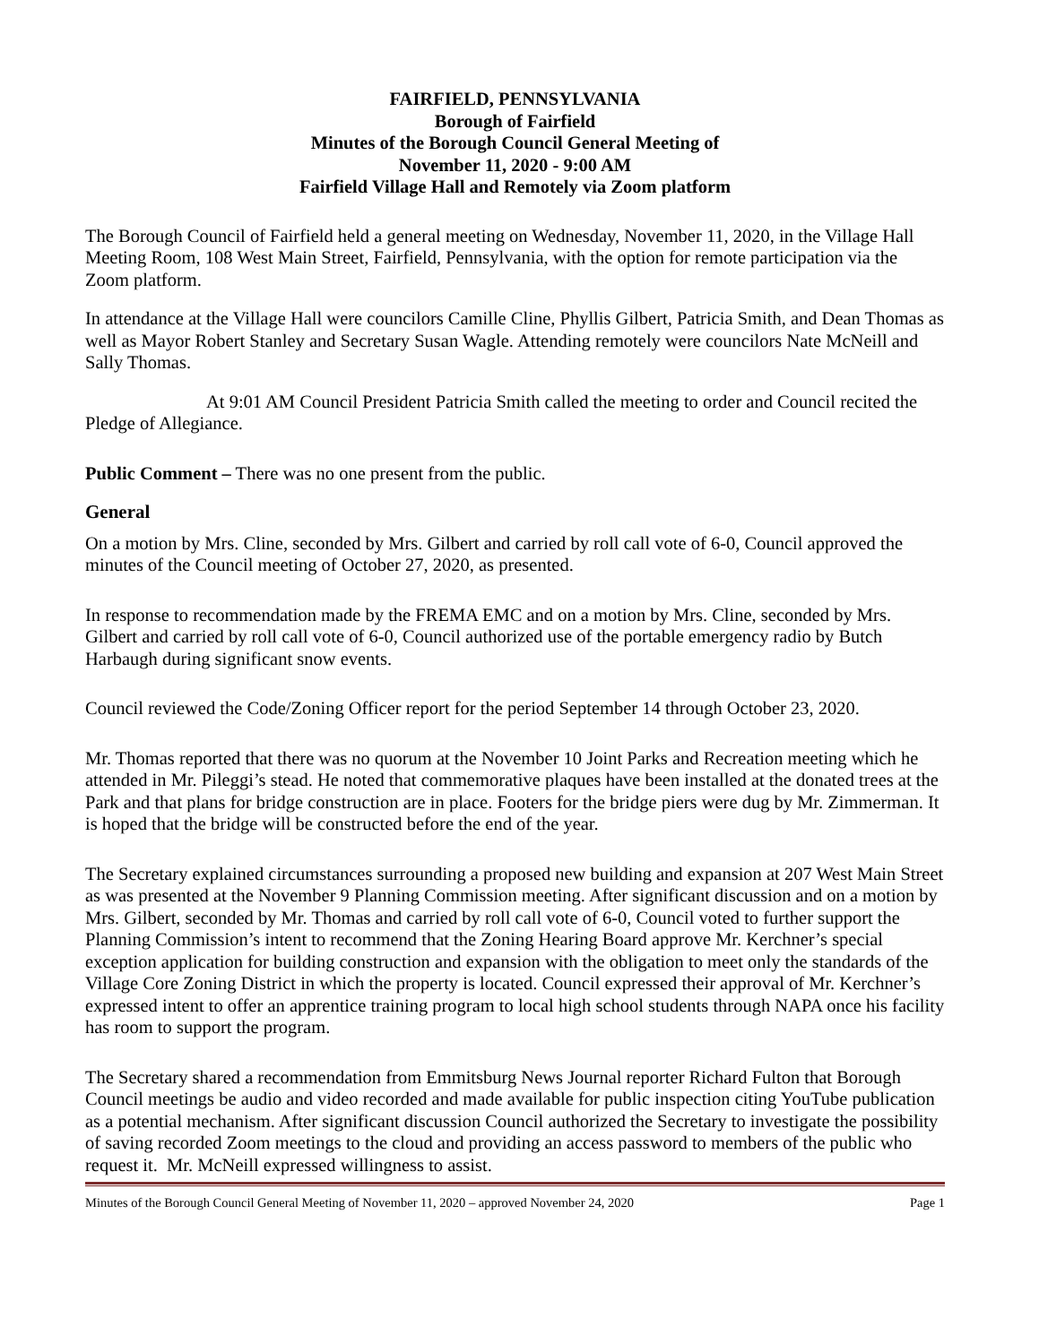FAIRFIELD, PENNSYLVANIA
Borough of Fairfield
Minutes of the Borough Council General Meeting of
November 11, 2020 - 9:00 AM
Fairfield Village Hall and Remotely via Zoom platform
The Borough Council of Fairfield held a general meeting on Wednesday, November 11, 2020, in the Village Hall Meeting Room, 108 West Main Street, Fairfield, Pennsylvania, with the option for remote participation via the Zoom platform.
In attendance at the Village Hall were councilors Camille Cline, Phyllis Gilbert, Patricia Smith, and Dean Thomas as well as Mayor Robert Stanley and Secretary Susan Wagle. Attending remotely were councilors Nate McNeill and Sally Thomas.
At 9:01 AM Council President Patricia Smith called the meeting to order and Council recited the Pledge of Allegiance.
Public Comment – There was no one present from the public.
General
On a motion by Mrs. Cline, seconded by Mrs. Gilbert and carried by roll call vote of 6-0, Council approved the minutes of the Council meeting of October 27, 2020, as presented.
In response to recommendation made by the FREMA EMC and on a motion by Mrs. Cline, seconded by Mrs. Gilbert and carried by roll call vote of 6-0, Council authorized use of the portable emergency radio by Butch Harbaugh during significant snow events.
Council reviewed the Code/Zoning Officer report for the period September 14 through October 23, 2020.
Mr. Thomas reported that there was no quorum at the November 10 Joint Parks and Recreation meeting which he attended in Mr. Pileggi’s stead. He noted that commemorative plaques have been installed at the donated trees at the Park and that plans for bridge construction are in place. Footers for the bridge piers were dug by Mr. Zimmerman. It is hoped that the bridge will be constructed before the end of the year.
The Secretary explained circumstances surrounding a proposed new building and expansion at 207 West Main Street as was presented at the November 9 Planning Commission meeting. After significant discussion and on a motion by Mrs. Gilbert, seconded by Mr. Thomas and carried by roll call vote of 6-0, Council voted to further support the Planning Commission’s intent to recommend that the Zoning Hearing Board approve Mr. Kerchner’s special exception application for building construction and expansion with the obligation to meet only the standards of the Village Core Zoning District in which the property is located. Council expressed their approval of Mr. Kerchner’s expressed intent to offer an apprentice training program to local high school students through NAPA once his facility has room to support the program.
The Secretary shared a recommendation from Emmitsburg News Journal reporter Richard Fulton that Borough Council meetings be audio and video recorded and made available for public inspection citing YouTube publication as a potential mechanism. After significant discussion Council authorized the Secretary to investigate the possibility of saving recorded Zoom meetings to the cloud and providing an access password to members of the public who request it. Mr. McNeill expressed willingness to assist.
Minutes of the Borough Council General Meeting of November 11, 2020 – approved November 24, 2020 Page 1